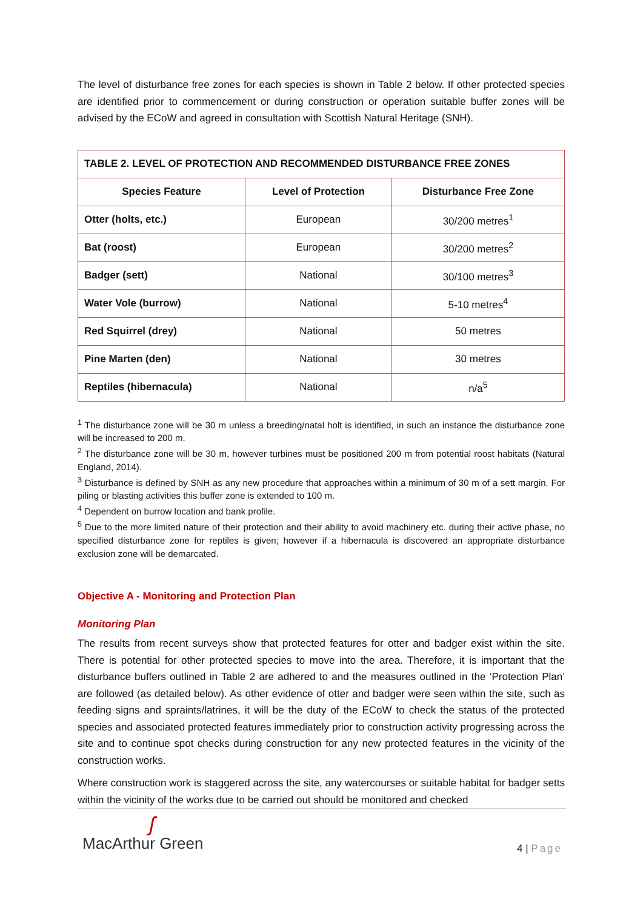The level of disturbance free zones for each species is shown in Table 2 below. If other protected species are identified prior to commencement or during construction or operation suitable buffer zones will be advised by the ECoW and agreed in consultation with Scottish Natural Heritage (SNH).
| TABLE 2. LEVEL OF PROTECTION AND RECOMMENDED DISTURBANCE FREE ZONES | | |
| --- | --- | --- |
| Species Feature | Level of Protection | Disturbance Free Zone |
| Otter (holts, etc.) | European | 30/200 metres<sup>1</sup> |
| Bat (roost) | European | 30/200 metres<sup>2</sup> |
| Badger (sett) | National | 30/100 metres<sup>3</sup> |
| Water Vole (burrow) | National | 5-10 metres<sup>4</sup> |
| Red Squirrel (drey) | National | 50 metres |
| Pine Marten (den) | National | 30 metres |
| Reptiles (hibernacula) | National | n/a<sup>5</sup> |
<sup>1</sup> The disturbance zone will be 30 m unless a breeding/natal holt is identified, in such an instance the disturbance zone will be increased to 200 m.
<sup>2</sup> The disturbance zone will be 30 m, however turbines must be positioned 200 m from potential roost habitats (Natural England, 2014).
<sup>3</sup> Disturbance is defined by SNH as any new procedure that approaches within a minimum of 30 m of a sett margin. For piling or blasting activities this buffer zone is extended to 100 m.
<sup>4</sup> Dependent on burrow location and bank profile.
<sup>5</sup> Due to the more limited nature of their protection and their ability to avoid machinery etc. during their active phase, no specified disturbance zone for reptiles is given; however if a hibernacula is discovered an appropriate disturbance exclusion zone will be demarcated.
Objective A - Monitoring and Protection Plan
Monitoring Plan
The results from recent surveys show that protected features for otter and badger exist within the site. There is potential for other protected species to move into the area. Therefore, it is important that the disturbance buffers outlined in Table 2 are adhered to and the measures outlined in the ‘Protection Plan’ are followed (as detailed below). As other evidence of otter and badger were seen within the site, such as feeding signs and spraints/latrines, it will be the duty of the ECoW to check the status of the protected species and associated protected features immediately prior to construction activity progressing across the site and to continue spot checks during construction for any new protected features in the vicinity of the construction works.
Where construction work is staggered across the site, any watercourses or suitable habitat for badger setts within the vicinity of the works due to be carried out should be monitored and checked
ʃ
MacArthur Green 4 | Page